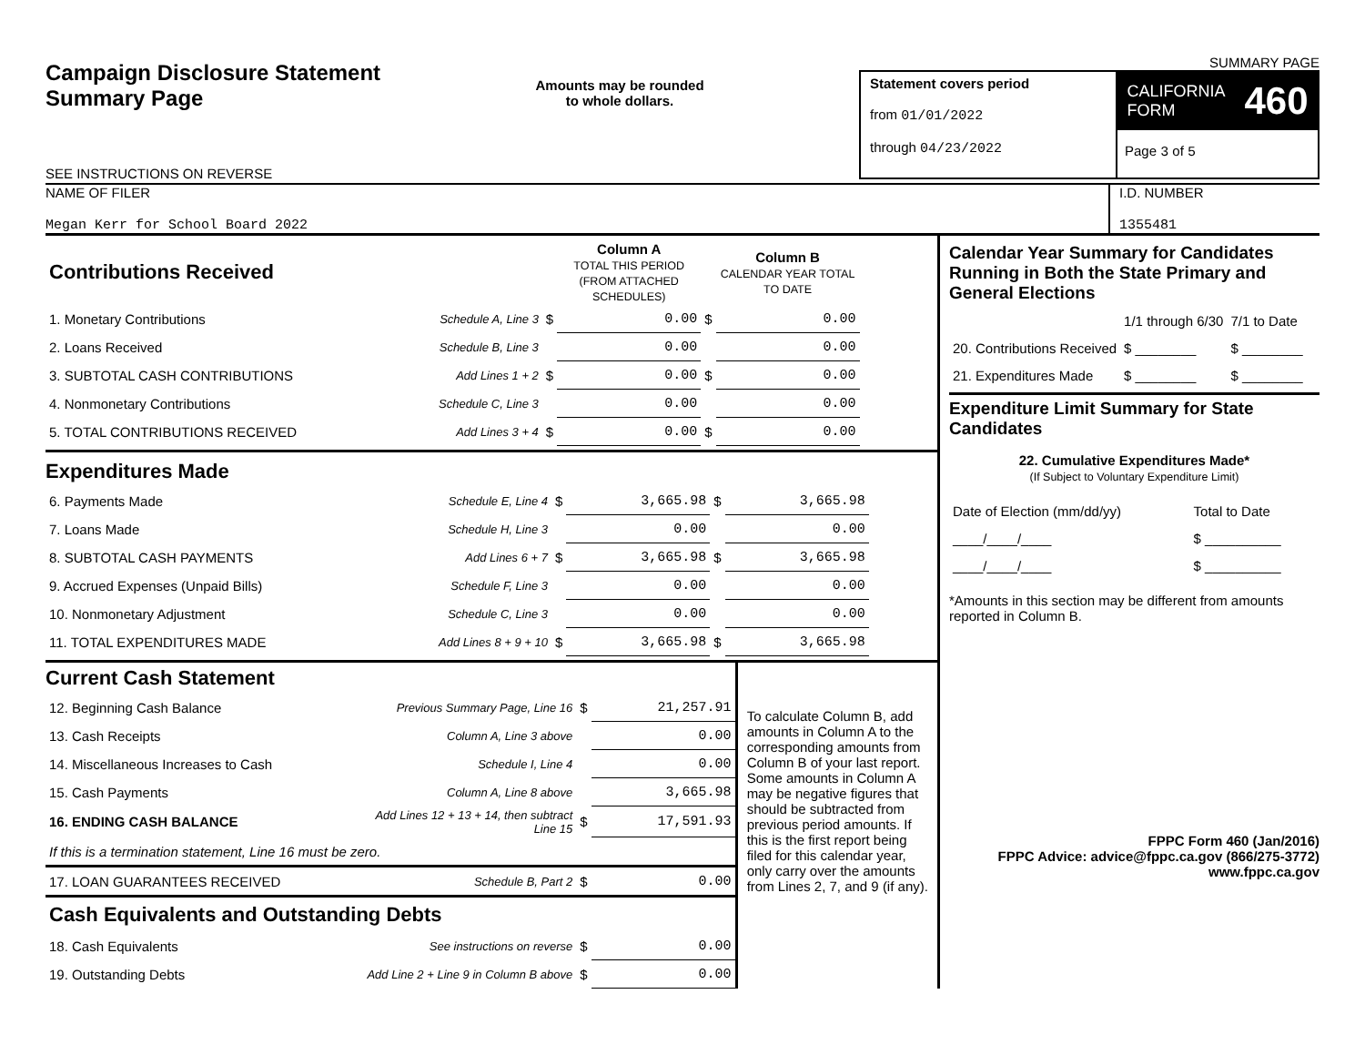Campaign Disclosure Statement
Summary Page
SEE INSTRUCTIONS ON REVERSE
Amounts may be rounded
to whole dollars.
SUMMARY PAGE
Statement covers period
from 01/01/2022
through 04/23/2022
CALIFORNIA
FORM 460
Page 3 of 5
NAME OF FILER
Megan Kerr for School Board 2022
I.D. NUMBER
1355481
| Contributions Received | | | Column A TOTAL THIS PERIOD (FROM ATTACHED SCHEDULES) | | Column B CALENDAR YEAR TOTAL TO DATE |
| 1. Monetary Contributions | Schedule A, Line 3 | $ | 0.00 | $ | 0.00 |
| 2. Loans Received | Schedule B, Line 3 | | 0.00 | | 0.00 |
| 3. SUBTOTAL CASH CONTRIBUTIONS | Add Lines 1 + 2 | $ | 0.00 | $ | 0.00 |
| 4. Nonmonetary Contributions | Schedule C, Line 3 | | 0.00 | | 0.00 |
| 5. TOTAL CONTRIBUTIONS RECEIVED | Add Lines 3 + 4 | $ | 0.00 | $ | 0.00 |
Expenditures Made
| 6. Payments Made | Schedule E, Line 4 | $ | 3,665.98 | $ | 3,665.98 |
| 7. Loans Made | Schedule H, Line 3 | | 0.00 | | 0.00 |
| 8. SUBTOTAL CASH PAYMENTS | Add Lines 6 + 7 | $ | 3,665.98 | $ | 3,665.98 |
| 9. Accrued Expenses (Unpaid Bills) | Schedule F, Line 3 | | 0.00 | | 0.00 |
| 10. Nonmonetary Adjustment | Schedule C, Line 3 | | 0.00 | | 0.00 |
| 11. TOTAL EXPENDITURES MADE | Add Lines 8 + 9 + 10 | $ | 3,665.98 | $ | 3,665.98 |
Current Cash Statement
| 12. Beginning Cash Balance | Previous Summary Page, Line 16 | $ | 21,257.91 |
| 13. Cash Receipts | Column A, Line 3 above | | 0.00 |
| 14. Miscellaneous Increases to Cash | Schedule I, Line 4 | | 0.00 |
| 15. Cash Payments | Column A, Line 8 above | | 3,665.98 |
| 16. ENDING CASH BALANCE | Add Lines 12 + 13 + 14, then subtract Line 15 | $ | 17,591.93 |
| If this is a termination statement, Line 16 must be zero. | | | |
| 17. LOAN GUARANTEES RECEIVED | Schedule B, Part 2 | $ | 0.00 |
| Cash Equivalents and Outstanding Debts | | | |
| 18. Cash Equivalents | See instructions on reverse | $ | 0.00 |
| 19. Outstanding Debts | Add Line 2 + Line 9 in Column B above | $ | 0.00 |
To calculate Column B, add amounts in Column A to the corresponding amounts from Column B of your last report. Some amounts in Column A may be negative figures that should be subtracted from previous period amounts. If this is the first report being filed for this calendar year, only carry over the amounts from Lines 2, 7, and 9 (if any).
Calendar Year Summary for Candidates Running in Both the State Primary and General Elections
| | 1/1 through 6/30 | 7/1 to Date |
| 20. Contributions Received | $ ________ | $ ________ |
| 21. Expenditures Made | $ ________ | $ ________ |
Expenditure Limit Summary for State Candidates
22. Cumulative Expenditures Made*
(If Subject to Voluntary Expenditure Limit)
| Date of Election (mm/dd/yy) | Total to Date |
| ____/____/____ | $ __________ |
| ____/____/____ | $ __________ |
*Amounts in this section may be different from amounts reported in Column B.
FPPC Form 460 (Jan/2016)
FPPC Advice: advice@fppc.ca.gov (866/275-3772)
www.fppc.ca.gov